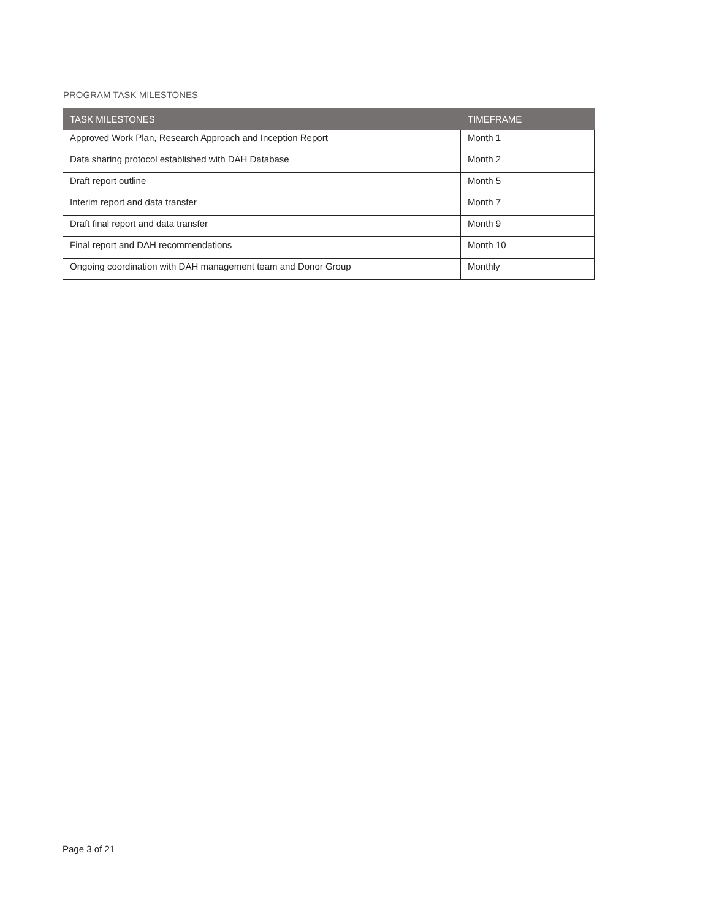PROGRAM TASK MILESTONES
| TASK MILESTONES | TIMEFRAME |
| --- | --- |
| Approved Work Plan, Research Approach and Inception Report | Month 1 |
| Data sharing protocol established with DAH Database | Month 2 |
| Draft report outline | Month 5 |
| Interim report and data transfer | Month 7 |
| Draft final report and data transfer | Month 9 |
| Final report and DAH recommendations | Month 10 |
| Ongoing coordination with DAH management team and Donor Group | Monthly |
Page 3 of 21